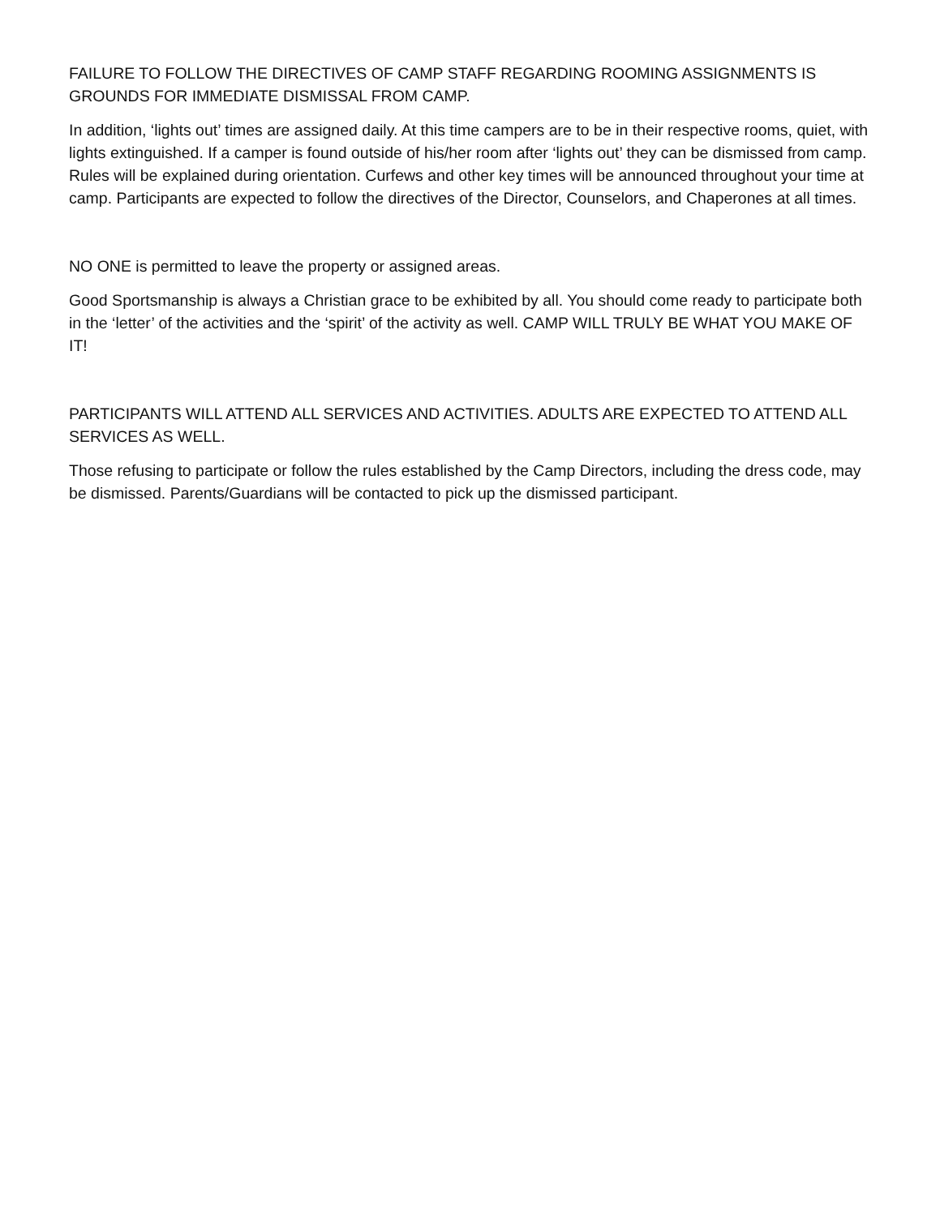FAILURE TO FOLLOW THE DIRECTIVES OF CAMP STAFF REGARDING ROOMING ASSIGNMENTS IS GROUNDS FOR IMMEDIATE DISMISSAL FROM CAMP.
In addition, ‘lights out’ times are assigned daily. At this time campers are to be in their respective rooms, quiet, with lights extinguished. If a camper is found outside of his/her room after ‘lights out’ they can be dismissed from camp. Rules will be explained during orientation. Curfews and other key times will be announced throughout your time at camp. Participants are expected to follow the directives of the Director, Counselors, and Chaperones at all times.
NO ONE is permitted to leave the property or assigned areas.
Good Sportsmanship is always a Christian grace to be exhibited by all. You should come ready to participate both in the ‘letter’ of the activities and the ‘spirit’ of the activity as well. CAMP WILL TRULY BE WHAT YOU MAKE OF IT!
PARTICIPANTS WILL ATTEND ALL SERVICES AND ACTIVITIES. ADULTS ARE EXPECTED TO ATTEND ALL SERVICES AS WELL.
Those refusing to participate or follow the rules established by the Camp Directors, including the dress code, may be dismissed. Parents/Guardians will be contacted to pick up the dismissed participant.